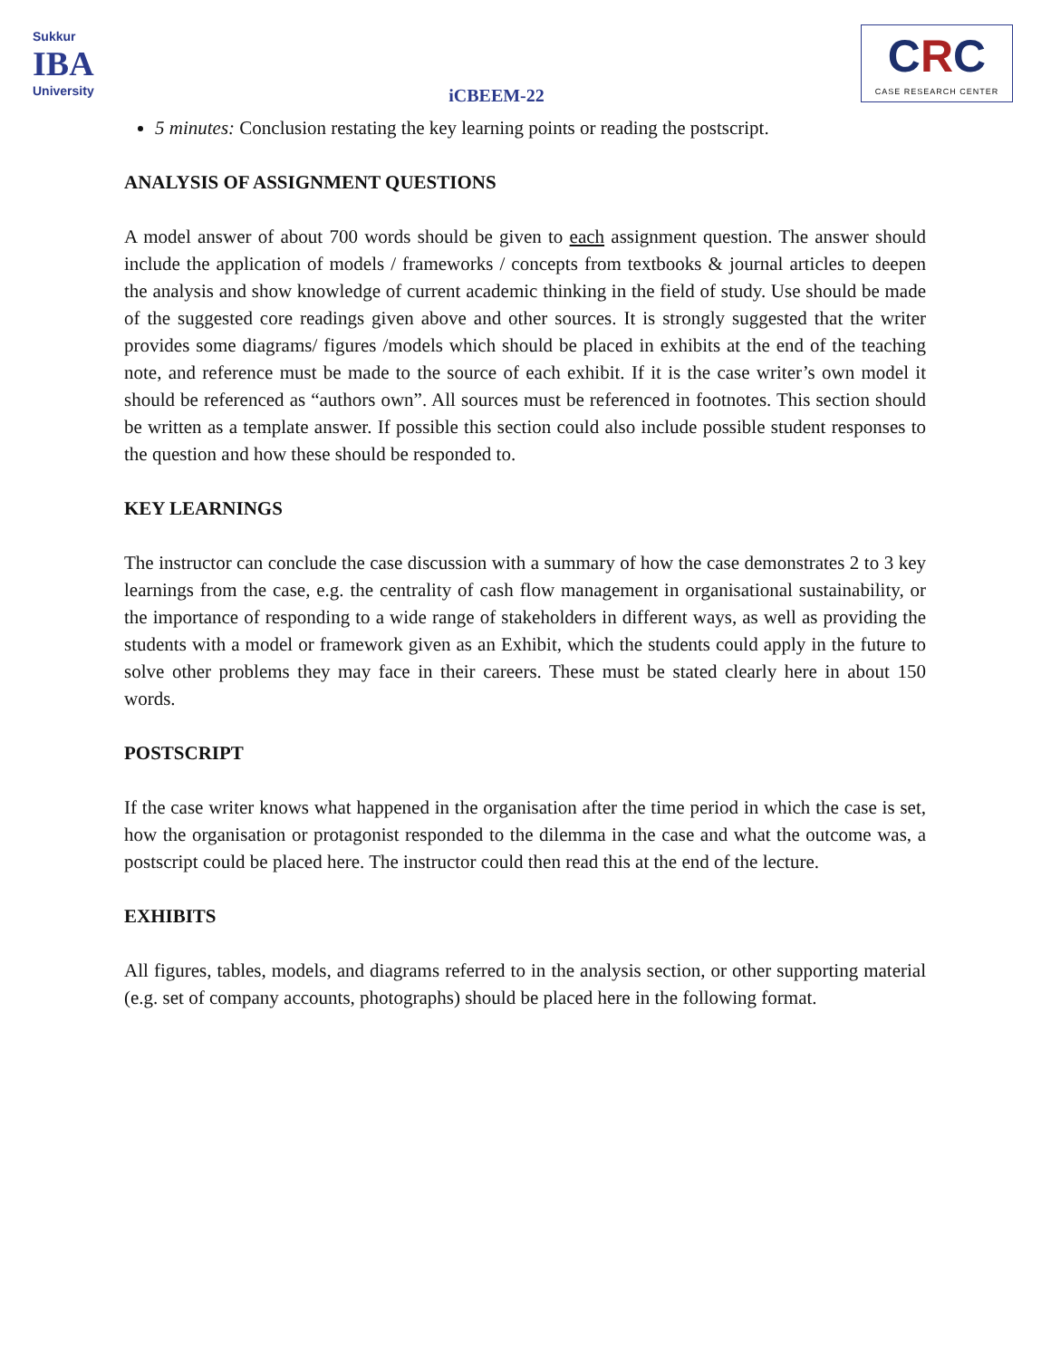Sukkur
IBA
University
iCBEEM-22
CRC
CASE RESEARCH CENTER
5 minutes: Conclusion restating the key learning points or reading the postscript.
ANALYSIS OF ASSIGNMENT QUESTIONS
A model answer of about 700 words should be given to each assignment question. The answer should include the application of models / frameworks / concepts from textbooks & journal articles to deepen the analysis and show knowledge of current academic thinking in the field of study. Use should be made of the suggested core readings given above and other sources. It is strongly suggested that the writer provides some diagrams/ figures /models which should be placed in exhibits at the end of the teaching note, and reference must be made to the source of each exhibit. If it is the case writer’s own model it should be referenced as “authors own”. All sources must be referenced in footnotes. This section should be written as a template answer. If possible this section could also include possible student responses to the question and how these should be responded to.
KEY LEARNINGS
The instructor can conclude the case discussion with a summary of how the case demonstrates 2 to 3 key learnings from the case, e.g. the centrality of cash flow management in organisational sustainability, or the importance of responding to a wide range of stakeholders in different ways, as well as providing the students with a model or framework given as an Exhibit, which the students could apply in the future to solve other problems they may face in their careers. These must be stated clearly here in about 150 words.
POSTSCRIPT
If the case writer knows what happened in the organisation after the time period in which the case is set, how the organisation or protagonist responded to the dilemma in the case and what the outcome was, a postscript could be placed here. The instructor could then read this at the end of the lecture.
EXHIBITS
All figures, tables, models, and diagrams referred to in the analysis section, or other supporting material (e.g. set of company accounts, photographs) should be placed here in the following format.